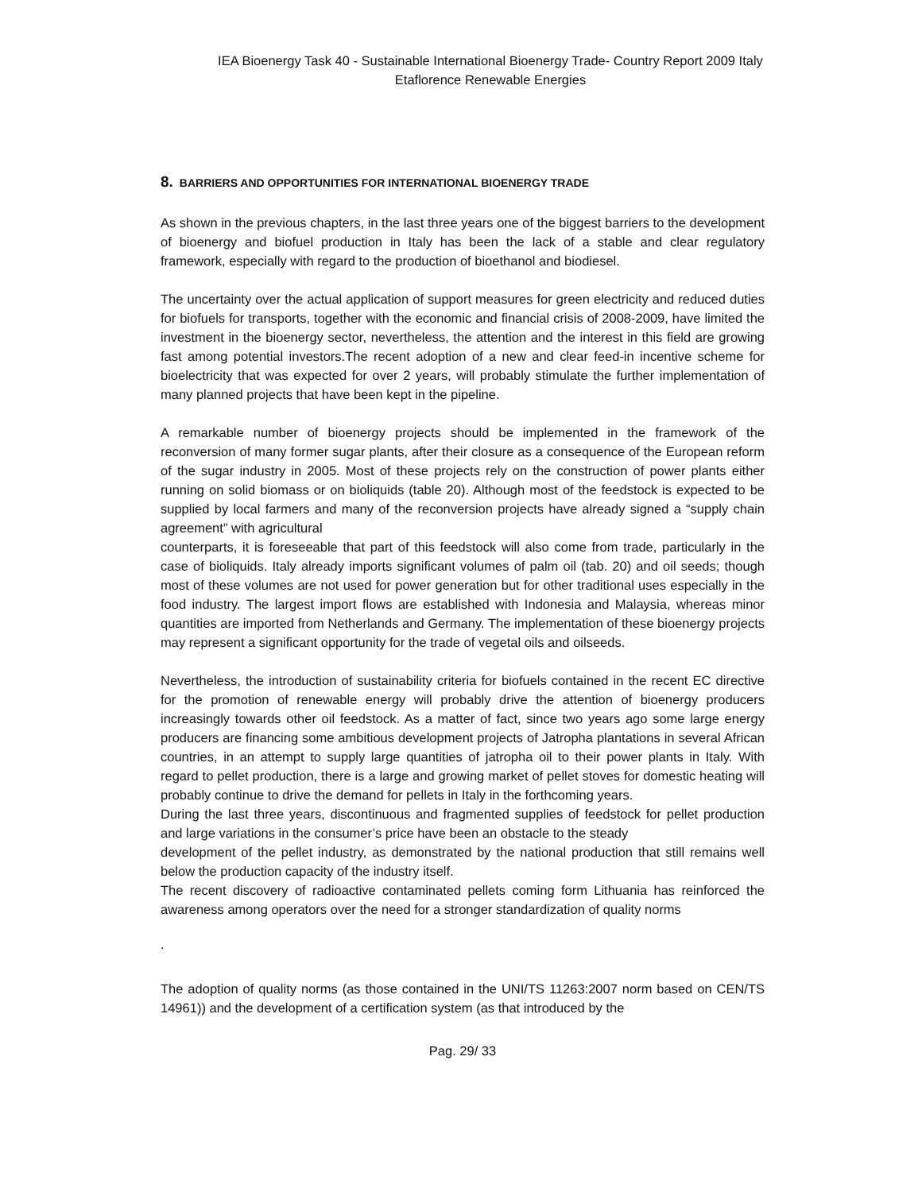IEA Bioenergy Task 40 - Sustainable International Bioenergy Trade- Country Report 2009 Italy
Etaflorence Renewable Energies
8. BARRIERS AND OPPORTUNITIES FOR INTERNATIONAL BIOENERGY TRADE
As shown in the previous chapters, in the last three years one of the biggest barriers to the development of bioenergy and biofuel production in Italy has been the lack of a stable and clear regulatory framework, especially with regard to the production of bioethanol and biodiesel.
The uncertainty over the actual application of support measures for green electricity and reduced duties for biofuels for transports, together with the economic and financial crisis of 2008-2009, have limited the investment in the bioenergy sector, nevertheless, the attention and the interest in this field are growing fast among potential investors.The recent adoption of a new and clear feed-in incentive scheme for bioelectricity that was expected for over 2 years, will probably stimulate the further implementation of many planned projects that have been kept in the pipeline.
A remarkable number of bioenergy projects should be implemented in the framework of the reconversion of many former sugar plants, after their closure as a consequence of the European reform of the sugar industry in 2005. Most of these projects rely on the construction of power plants either running on solid biomass or on bioliquids (table 20). Although most of the feedstock is expected to be supplied by local farmers and many of the reconversion projects have already signed a “supply chain agreement” with agricultural
counterparts, it is foreseeable that part of this feedstock will also come from trade, particularly in the case of bioliquids. Italy already imports significant volumes of palm oil (tab. 20) and oil seeds; though most of these volumes are not used for power generation but for other traditional uses especially in the food industry. The largest import flows are established with Indonesia and Malaysia, whereas minor quantities are imported from Netherlands and Germany. The implementation of these bioenergy projects may represent a significant opportunity for the trade of vegetal oils and oilseeds.
Nevertheless, the introduction of sustainability criteria for biofuels contained in the recent EC directive for the promotion of renewable energy will probably drive the attention of bioenergy producers increasingly towards other oil feedstock. As a matter of fact, since two years ago some large energy producers are financing some ambitious development projects of Jatropha plantations in several African countries, in an attempt to supply large quantities of jatropha oil to their power plants in Italy. With regard to pellet production, there is a large and growing market of pellet stoves for domestic heating will probably continue to drive the demand for pellets in Italy in the forthcoming years.
During the last three years, discontinuous and fragmented supplies of feedstock for pellet production and large variations in the consumer’s price have been an obstacle to the steady
development of the pellet industry, as demonstrated by the national production that still remains well below the production capacity of the industry itself.
The recent discovery of radioactive contaminated pellets coming form Lithuania has reinforced the awareness among operators over the need for a stronger standardization of quality norms
.
The adoption of quality norms (as those contained in the UNI/TS 11263:2007 norm based on CEN/TS 14961)) and the development of a certification system (as that introduced by the
Pag. 29/ 33